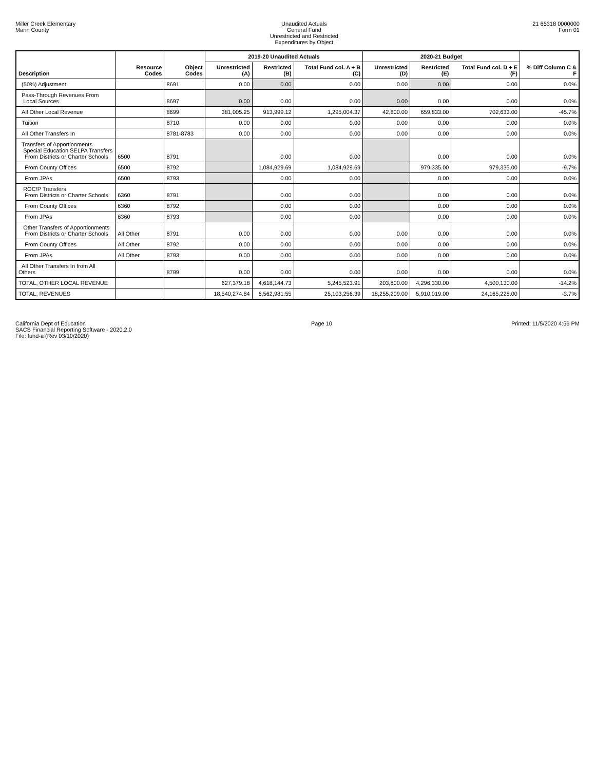Miller Creek Elementary
Marin County
Unaudited Actuals
General Fund
Unrestricted and Restricted
Expenditures by Object
21 65318 0000000
Form 01
| Description | Resource Codes | Object Codes | 2019-20 Unaudited Actuals | | | 2020-21 Budget | | | % Diff Column C & F |
| --- | --- | --- | --- | --- | --- | --- | --- | --- | --- |
| | | | Unrestricted (A) | Restricted (B) | Total Fund col. A + B (C) | Unrestricted (D) | Restricted (E) | Total Fund col. D + E (F) | |
| (50%) Adjustment | | 8691 | 0.00 | 0.00 | 0.00 | 0.00 | 0.00 | 0.00 | 0.0% |
| Pass-Through Revenues From Local Sources | | 8697 | 0.00 | 0.00 | 0.00 | 0.00 | 0.00 | 0.00 | 0.0% |
| All Other Local Revenue | | 8699 | 381,005.25 | 913,999.12 | 1,295,004.37 | 42,800.00 | 659,833.00 | 702,633.00 | -45.7% |
| Tuition | | 8710 | 0.00 | 0.00 | 0.00 | 0.00 | 0.00 | 0.00 | 0.0% |
| All Other Transfers In | | 8781-8783 | 0.00 | 0.00 | 0.00 | 0.00 | 0.00 | 0.00 | 0.0% |
| Transfers of Apportionments Special Education SELPA Transfers From Districts or Charter Schools | 6500 | 8791 | | 0.00 | 0.00 | | 0.00 | 0.00 | 0.0% |
| From County Offices | 6500 | 8792 | | 1,084,929.69 | 1,084,929.69 | | 979,335.00 | 979,335.00 | -9.7% |
| From JPAs | 6500 | 8793 | | 0.00 | 0.00 | | 0.00 | 0.00 | 0.0% |
| ROC/P Transfers From Districts or Charter Schools | 6360 | 8791 | | 0.00 | 0.00 | | 0.00 | 0.00 | 0.0% |
| From County Offices | 6360 | 8792 | | 0.00 | 0.00 | | 0.00 | 0.00 | 0.0% |
| From JPAs | 6360 | 8793 | | 0.00 | 0.00 | | 0.00 | 0.00 | 0.0% |
| Other Transfers of Apportionments From Districts or Charter Schools | All Other | 8791 | 0.00 | 0.00 | 0.00 | 0.00 | 0.00 | 0.00 | 0.0% |
| From County Offices | All Other | 8792 | 0.00 | 0.00 | 0.00 | 0.00 | 0.00 | 0.00 | 0.0% |
| From JPAs | All Other | 8793 | 0.00 | 0.00 | 0.00 | 0.00 | 0.00 | 0.00 | 0.0% |
| All Other Transfers In from All Others | | 8799 | 0.00 | 0.00 | 0.00 | 0.00 | 0.00 | 0.00 | 0.0% |
| TOTAL, OTHER LOCAL REVENUE | | | 627,379.18 | 4,618,144.73 | 5,245,523.91 | 203,800.00 | 4,296,330.00 | 4,500,130.00 | -14.2% |
| TOTAL, REVENUES | | | 18,540,274.84 | 6,562,981.55 | 25,103,256.39 | 18,255,209.00 | 5,910,019.00 | 24,165,228.00 | -3.7% |
California Dept of Education
SACS Financial Reporting Software - 2020.2.0
File: fund-a (Rev 03/10/2020)
Page 10 Printed: 11/5/2020 4:56 PM